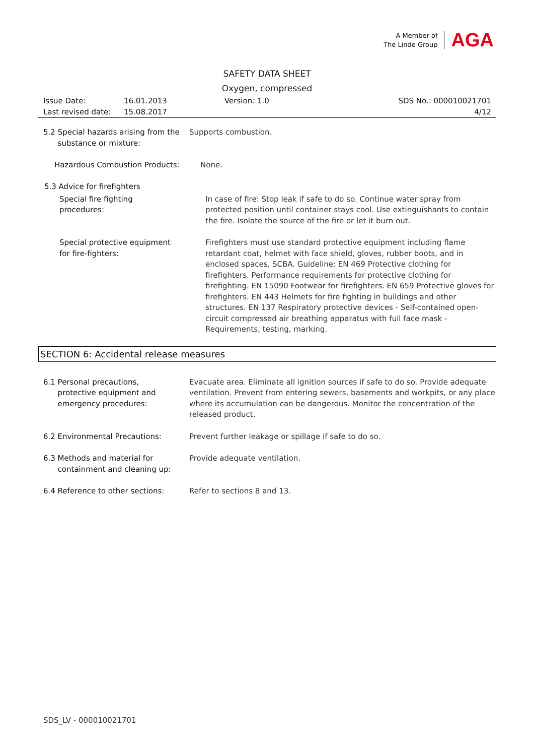A Member of
The Linde Group
AGA
SAFETY DATA SHEET
Oxygen, compressed
Issue Date:
Last revised date:
16.01.2013
15.08.2017
Version: 1.0 SDS No.: 000010021701
4/12
5.2 Special hazards arising from the
substance or mixture:
Supports combustion.
Hazardous Combustion Products: None.
5.3 Advice for firefighters
Special fire fighting
procedures:
In case of fire: Stop leak if safe to do so. Continue water spray from protected position until container stays cool. Use extinguishants to contain the fire. Isolate the source of the fire or let it burn out.
Special protective equipment
for fire-fighters:
Firefighters must use standard protective equipment including flame retardant coat, helmet with face shield, gloves, rubber boots, and in enclosed spaces, SCBA. Guideline: EN 469 Protective clothing for firefighters. Performance requirements for protective clothing for firefighting. EN 15090 Footwear for firefighters. EN 659 Protective gloves for firefighters. EN 443 Helmets for fire fighting in buildings and other structures. EN 137 Respiratory protective devices - Self-contained open-circuit compressed air breathing apparatus with full face mask - Requirements, testing, marking.
SECTION 6: Accidental release measures
6.1 Personal precautions,
protective equipment and
emergency procedures:
Evacuate area. Eliminate all ignition sources if safe to do so. Provide adequate ventilation. Prevent from entering sewers, basements and workpits, or any place where its accumulation can be dangerous. Monitor the concentration of the released product.
6.2 Environmental Precautions: Prevent further leakage or spillage if safe to do so.
6.3 Methods and material for
containment and cleaning up:
Provide adequate ventilation.
6.4 Reference to other sections: Refer to sections 8 and 13.
SDS_LV - 000010021701